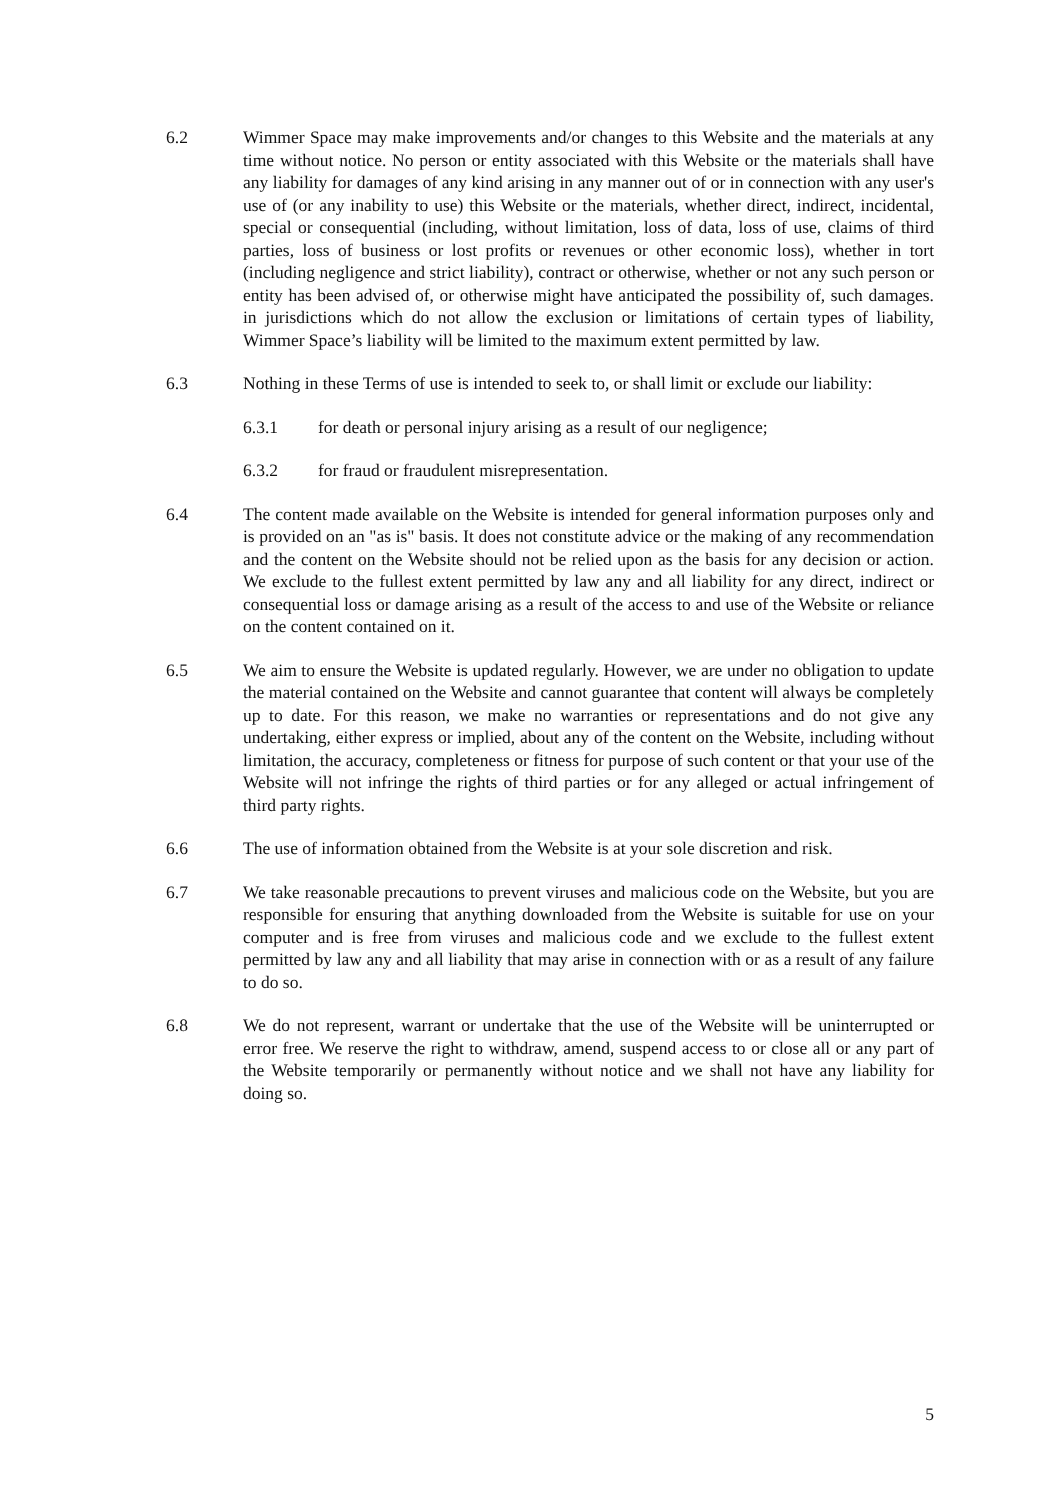6.2 Wimmer Space may make improvements and/or changes to this Website and the materials at any time without notice. No person or entity associated with this Website or the materials shall have any liability for damages of any kind arising in any manner out of or in connection with any user's use of (or any inability to use) this Website or the materials, whether direct, indirect, incidental, special or consequential (including, without limitation, loss of data, loss of use, claims of third parties, loss of business or lost profits or revenues or other economic loss), whether in tort (including negligence and strict liability), contract or otherwise, whether or not any such person or entity has been advised of, or otherwise might have anticipated the possibility of, such damages. in jurisdictions which do not allow the exclusion or limitations of certain types of liability, Wimmer Space’s liability will be limited to the maximum extent permitted by law.
6.3 Nothing in these Terms of use is intended to seek to, or shall limit or exclude our liability:
6.3.1 for death or personal injury arising as a result of our negligence;
6.3.2 for fraud or fraudulent misrepresentation.
6.4 The content made available on the Website is intended for general information purposes only and is provided on an "as is" basis. It does not constitute advice or the making of any recommendation and the content on the Website should not be relied upon as the basis for any decision or action. We exclude to the fullest extent permitted by law any and all liability for any direct, indirect or consequential loss or damage arising as a result of the access to and use of the Website or reliance on the content contained on it.
6.5 We aim to ensure the Website is updated regularly. However, we are under no obligation to update the material contained on the Website and cannot guarantee that content will always be completely up to date. For this reason, we make no warranties or representations and do not give any undertaking, either express or implied, about any of the content on the Website, including without limitation, the accuracy, completeness or fitness for purpose of such content or that your use of the Website will not infringe the rights of third parties or for any alleged or actual infringement of third party rights.
6.6 The use of information obtained from the Website is at your sole discretion and risk.
6.7 We take reasonable precautions to prevent viruses and malicious code on the Website, but you are responsible for ensuring that anything downloaded from the Website is suitable for use on your computer and is free from viruses and malicious code and we exclude to the fullest extent permitted by law any and all liability that may arise in connection with or as a result of any failure to do so.
6.8 We do not represent, warrant or undertake that the use of the Website will be uninterrupted or error free. We reserve the right to withdraw, amend, suspend access to or close all or any part of the Website temporarily or permanently without notice and we shall not have any liability for doing so.
5